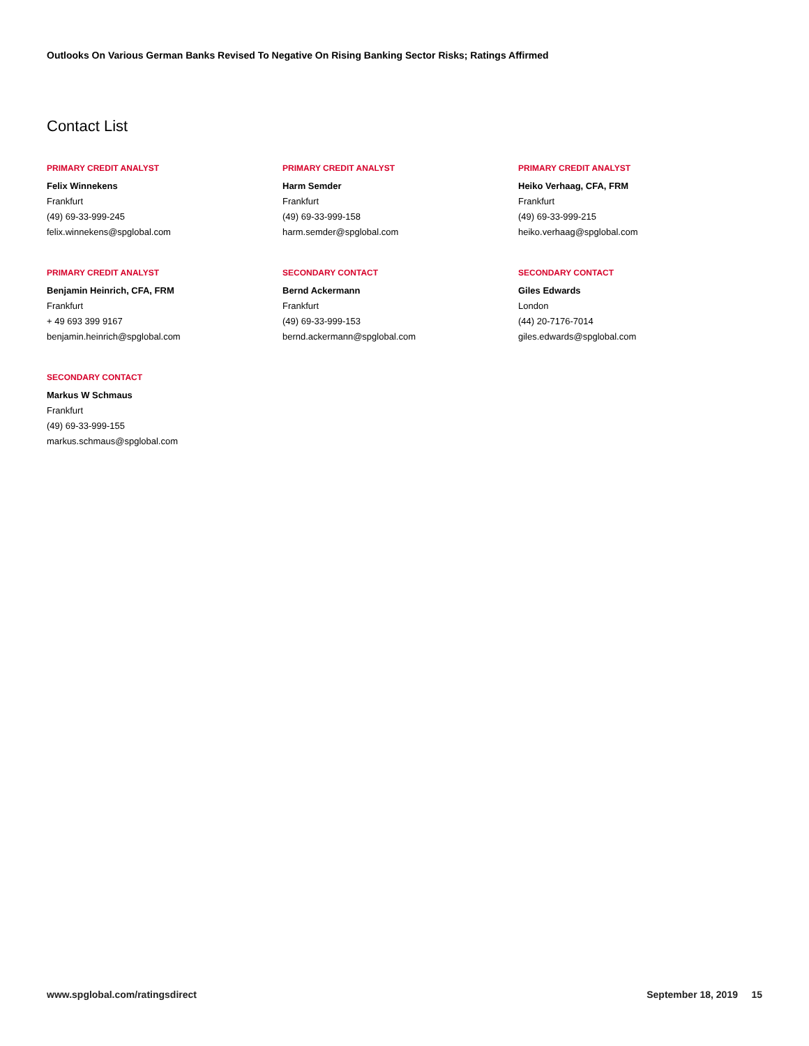Outlooks On Various German Banks Revised To Negative On Rising Banking Sector Risks; Ratings Affirmed
Contact List
PRIMARY CREDIT ANALYST
Felix Winnekens
Frankfurt
(49) 69-33-999-245
felix.winnekens@spglobal.com
PRIMARY CREDIT ANALYST
Harm Semder
Frankfurt
(49) 69-33-999-158
harm.semder@spglobal.com
PRIMARY CREDIT ANALYST
Heiko Verhaag, CFA, FRM
Frankfurt
(49) 69-33-999-215
heiko.verhaag@spglobal.com
PRIMARY CREDIT ANALYST
Benjamin Heinrich, CFA, FRM
Frankfurt
+ 49 693 399 9167
benjamin.heinrich@spglobal.com
SECONDARY CONTACT
Bernd Ackermann
Frankfurt
(49) 69-33-999-153
bernd.ackermann@spglobal.com
SECONDARY CONTACT
Giles Edwards
London
(44) 20-7176-7014
giles.edwards@spglobal.com
SECONDARY CONTACT
Markus W Schmaus
Frankfurt
(49) 69-33-999-155
markus.schmaus@spglobal.com
www.spglobal.com/ratingsdirect September 18, 2019 15